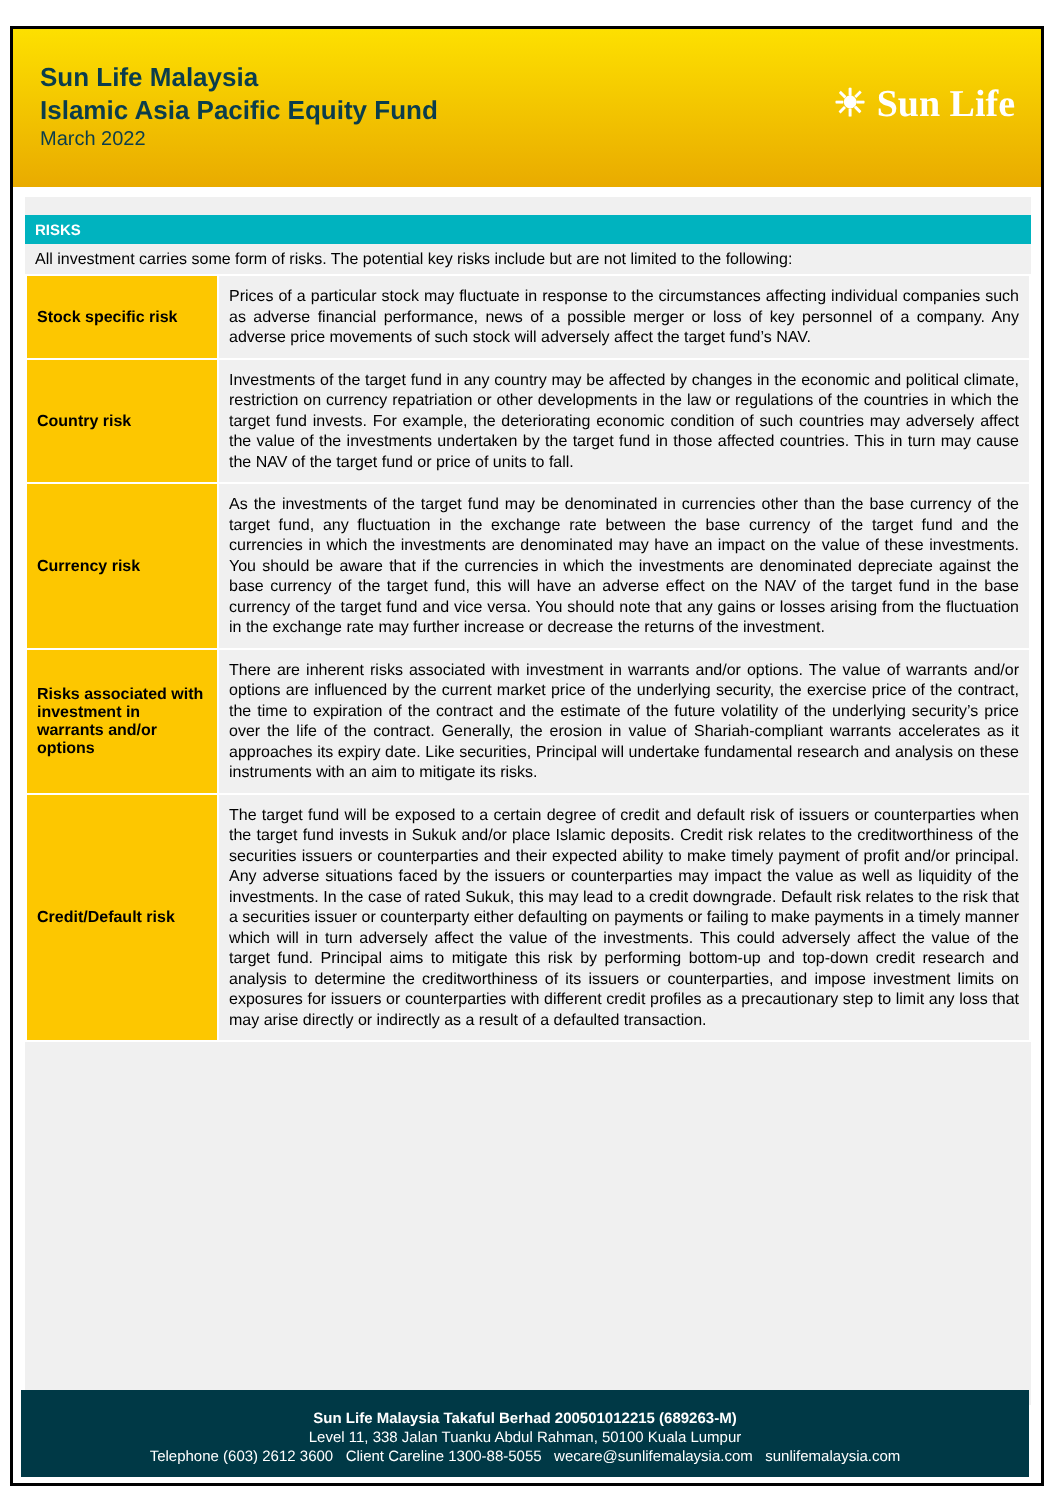Sun Life Malaysia
Islamic Asia Pacific Equity Fund
March 2022
☀ Sun Life
RISKS
All investment carries some form of risks. The potential key risks include but are not limited to the following:
| Stock specific risk | Prices of a particular stock may fluctuate in response to the circumstances affecting individual companies such as adverse financial performance, news of a possible merger or loss of key personnel of a company. Any adverse price movements of such stock will adversely affect the target fund’s NAV. |
| Country risk | Investments of the target fund in any country may be affected by changes in the economic and political climate, restriction on currency repatriation or other developments in the law or regulations of the countries in which the target fund invests. For example, the deteriorating economic condition of such countries may adversely affect the value of the investments undertaken by the target fund in those affected countries. This in turn may cause the NAV of the target fund or price of units to fall. |
| Currency risk | As the investments of the target fund may be denominated in currencies other than the base currency of the target fund, any fluctuation in the exchange rate between the base currency of the target fund and the currencies in which the investments are denominated may have an impact on the value of these investments. You should be aware that if the currencies in which the investments are denominated depreciate against the base currency of the target fund, this will have an adverse effect on the NAV of the target fund in the base currency of the target fund and vice versa. You should note that any gains or losses arising from the fluctuation in the exchange rate may further increase or decrease the returns of the investment. |
| Risks associated with investment in warrants and/or options | There are inherent risks associated with investment in warrants and/or options. The value of warrants and/or options are influenced by the current market price of the underlying security, the exercise price of the contract, the time to expiration of the contract and the estimate of the future volatility of the underlying security’s price over the life of the contract. Generally, the erosion in value of Shariah-compliant warrants accelerates as it approaches its expiry date. Like securities, Principal will undertake fundamental research and analysis on these instruments with an aim to mitigate its risks. |
| Credit/Default risk | The target fund will be exposed to a certain degree of credit and default risk of issuers or counterparties when the target fund invests in Sukuk and/or place Islamic deposits. Credit risk relates to the creditworthiness of the securities issuers or counterparties and their expected ability to make timely payment of profit and/or principal. Any adverse situations faced by the issuers or counterparties may impact the value as well as liquidity of the investments. In the case of rated Sukuk, this may lead to a credit downgrade. Default risk relates to the risk that a securities issuer or counterparty either defaulting on payments or failing to make payments in a timely manner which will in turn adversely affect the value of the investments. This could adversely affect the value of the target fund. Principal aims to mitigate this risk by performing bottom-up and top-down credit research and analysis to determine the creditworthiness of its issuers or counterparties, and impose investment limits on exposures for issuers or counterparties with different credit profiles as a precautionary step to limit any loss that may arise directly or indirectly as a result of a defaulted transaction. |
Sun Life Malaysia Takaful Berhad 200501012215 (689263-M)
Level 11, 338 Jalan Tuanku Abdul Rahman, 50100 Kuala Lumpur
Telephone (603) 2612 3600 Client Careline 1300-88-5055 wecare@sunlifemalaysia.com sunlifemalaysia.com